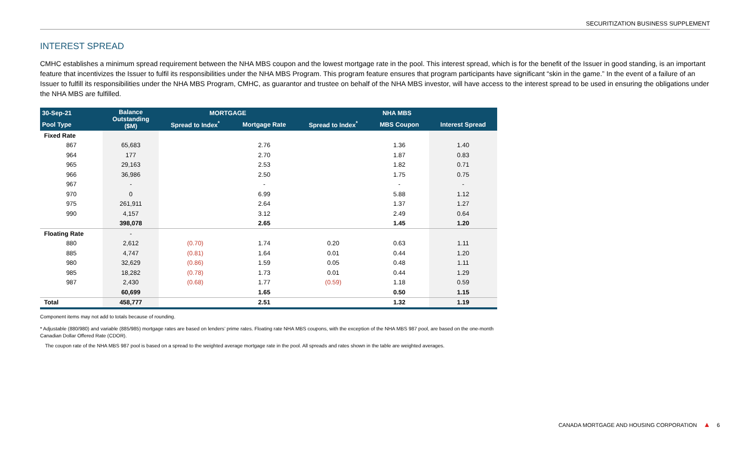SECURITIZATION BUSINESS SUPPLEMENT
INTEREST SPREAD
CMHC establishes a minimum spread requirement between the NHA MBS coupon and the lowest mortgage rate in the pool. This interest spread, which is for the benefit of the Issuer in good standing, is an important feature that incentivizes the Issuer to fulfil its responsibilities under the NHA MBS Program. This program feature ensures that program participants have significant “skin in the game.” In the event of a failure of an Issuer to fulfill its responsibilities under the NHA MBS Program, CMHC, as guarantor and trustee on behalf of the NHA MBS investor, will have access to the interest spread to be used in ensuring the obligations under the NHA MBS are fulfilled.
| 30-Sep-21 | Balance Outstanding ($M) | MORTGAGE | | NHA MBS | | |
| --- | --- | --- | --- | --- | --- | --- |
| Pool Type | | Spread to Index<sup>*</sup> | Mortgage Rate | Spread to Index<sup>*</sup> | MBS Coupon | Interest Spread |
| Fixed Rate | | | | | | |
| 867 | 65,683 | | 2.76 | | 1.36 | 1.40 |
| 964 | 177 | | 2.70 | | 1.87 | 0.83 |
| 965 | 29,163 | | 2.53 | | 1.82 | 0.71 |
| 966 | 36,986 | | 2.50 | | 1.75 | 0.75 |
| 967 | - | | - | | - | - |
| 970 | 0 | | 6.99 | | 5.88 | 1.12 |
| 975 | 261,911 | | 2.64 | | 1.37 | 1.27 |
| 990 | 4,157 | | 3.12 | | 2.49 | 0.64 |
| | 398,078 | | 2.65 | | 1.45 | 1.20 |
| Floating Rate | - | | | | | |
| 880 | 2,612 | (0.70) | 1.74 | 0.20 | 0.63 | 1.11 |
| 885 | 4,747 | (0.81) | 1.64 | 0.01 | 0.44 | 1.20 |
| 980 | 32,629 | (0.86) | 1.59 | 0.05 | 0.48 | 1.11 |
| 985 | 18,282 | (0.78) | 1.73 | 0.01 | 0.44 | 1.29 |
| 987 | 2,430 | (0.68) | 1.77 | (0.59) | 1.18 | 0.59 |
| | 60,699 | | 1.65 | | 0.50 | 1.15 |
| Total | 458,777 | | 2.51 | | 1.32 | 1.19 |
Component items may not add to totals because of rounding.
* Adjustable (880/980) and variable (885/985) mortgage rates are based on lenders’ prime rates. Floating rate NHA MBS coupons, with the exception of the NHA MBS 987 pool, are based on the one-month Canadian Dollar Offered Rate (CDOR).
The coupon rate of the NHA MBS 987 pool is based on a spread to the weighted average mortgage rate in the pool. All spreads and rates shown in the table are weighted averages.
CANADA MORTGAGE AND HOUSING CORPORATION ▲ 6